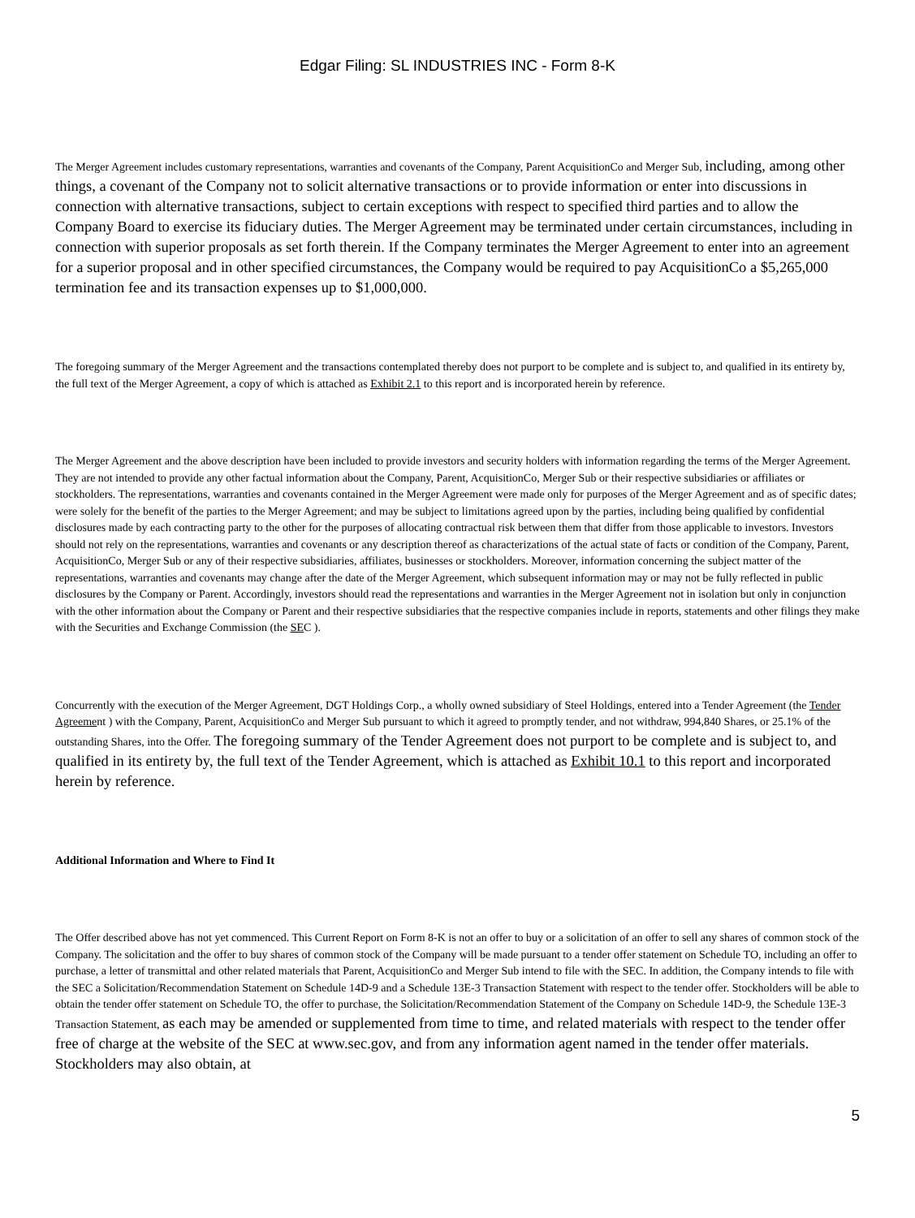Edgar Filing: SL INDUSTRIES INC - Form 8-K
The Merger Agreement includes customary representations, warranties and covenants of the Company, Parent AcquisitionCo and Merger Sub, including, among other things, a covenant of the Company not to solicit alternative transactions or to provide information or enter into discussions in connection with alternative transactions, subject to certain exceptions with respect to specified third parties and to allow the Company Board to exercise its fiduciary duties. The Merger Agreement may be terminated under certain circumstances, including in connection with superior proposals as set forth therein. If the Company terminates the Merger Agreement to enter into an agreement for a superior proposal and in other specified circumstances, the Company would be required to pay AcquisitionCo a $5,265,000 termination fee and its transaction expenses up to $1,000,000.
The foregoing summary of the Merger Agreement and the transactions contemplated thereby does not purport to be complete and is subject to, and qualified in its entirety by, the full text of the Merger Agreement, a copy of which is attached as Exhibit 2.1 to this report and is incorporated herein by reference.
The Merger Agreement and the above description have been included to provide investors and security holders with information regarding the terms of the Merger Agreement. They are not intended to provide any other factual information about the Company, Parent, AcquisitionCo, Merger Sub or their respective subsidiaries or affiliates or stockholders. The representations, warranties and covenants contained in the Merger Agreement were made only for purposes of the Merger Agreement and as of specific dates; were solely for the benefit of the parties to the Merger Agreement; and may be subject to limitations agreed upon by the parties, including being qualified by confidential disclosures made by each contracting party to the other for the purposes of allocating contractual risk between them that differ from those applicable to investors. Investors should not rely on the representations, warranties and covenants or any description thereof as characterizations of the actual state of facts or condition of the Company, Parent, AcquisitionCo, Merger Sub or any of their respective subsidiaries, affiliates, businesses or stockholders. Moreover, information concerning the subject matter of the representations, warranties and covenants may change after the date of the Merger Agreement, which subsequent information may or may not be fully reflected in public disclosures by the Company or Parent. Accordingly, investors should read the representations and warranties in the Merger Agreement not in isolation but only in conjunction with the other information about the Company or Parent and their respective subsidiaries that the respective companies include in reports, statements and other filings they make with the Securities and Exchange Commission (the SEC ).
Concurrently with the execution of the Merger Agreement, DGT Holdings Corp., a wholly owned subsidiary of Steel Holdings, entered into a Tender Agreement (the Tender Agreement ) with the Company, Parent, AcquisitionCo and Merger Sub pursuant to which it agreed to promptly tender, and not withdraw, 994,840 Shares, or 25.1% of the outstanding Shares, into the Offer. The foregoing summary of the Tender Agreement does not purport to be complete and is subject to, and qualified in its entirety by, the full text of the Tender Agreement, which is attached as Exhibit 10.1 to this report and incorporated herein by reference.
Additional Information and Where to Find It
The Offer described above has not yet commenced. This Current Report on Form 8-K is not an offer to buy or a solicitation of an offer to sell any shares of common stock of the Company. The solicitation and the offer to buy shares of common stock of the Company will be made pursuant to a tender offer statement on Schedule TO, including an offer to purchase, a letter of transmittal and other related materials that Parent, AcquisitionCo and Merger Sub intend to file with the SEC. In addition, the Company intends to file with the SEC a Solicitation/Recommendation Statement on Schedule 14D-9 and a Schedule 13E-3 Transaction Statement with respect to the tender offer. Stockholders will be able to obtain the tender offer statement on Schedule TO, the offer to purchase, the Solicitation/Recommendation Statement of the Company on Schedule 14D-9, the Schedule 13E-3 Transaction Statement, as each may be amended or supplemented from time to time, and related materials with respect to the tender offer free of charge at the website of the SEC at www.sec.gov, and from any information agent named in the tender offer materials. Stockholders may also obtain, at
5